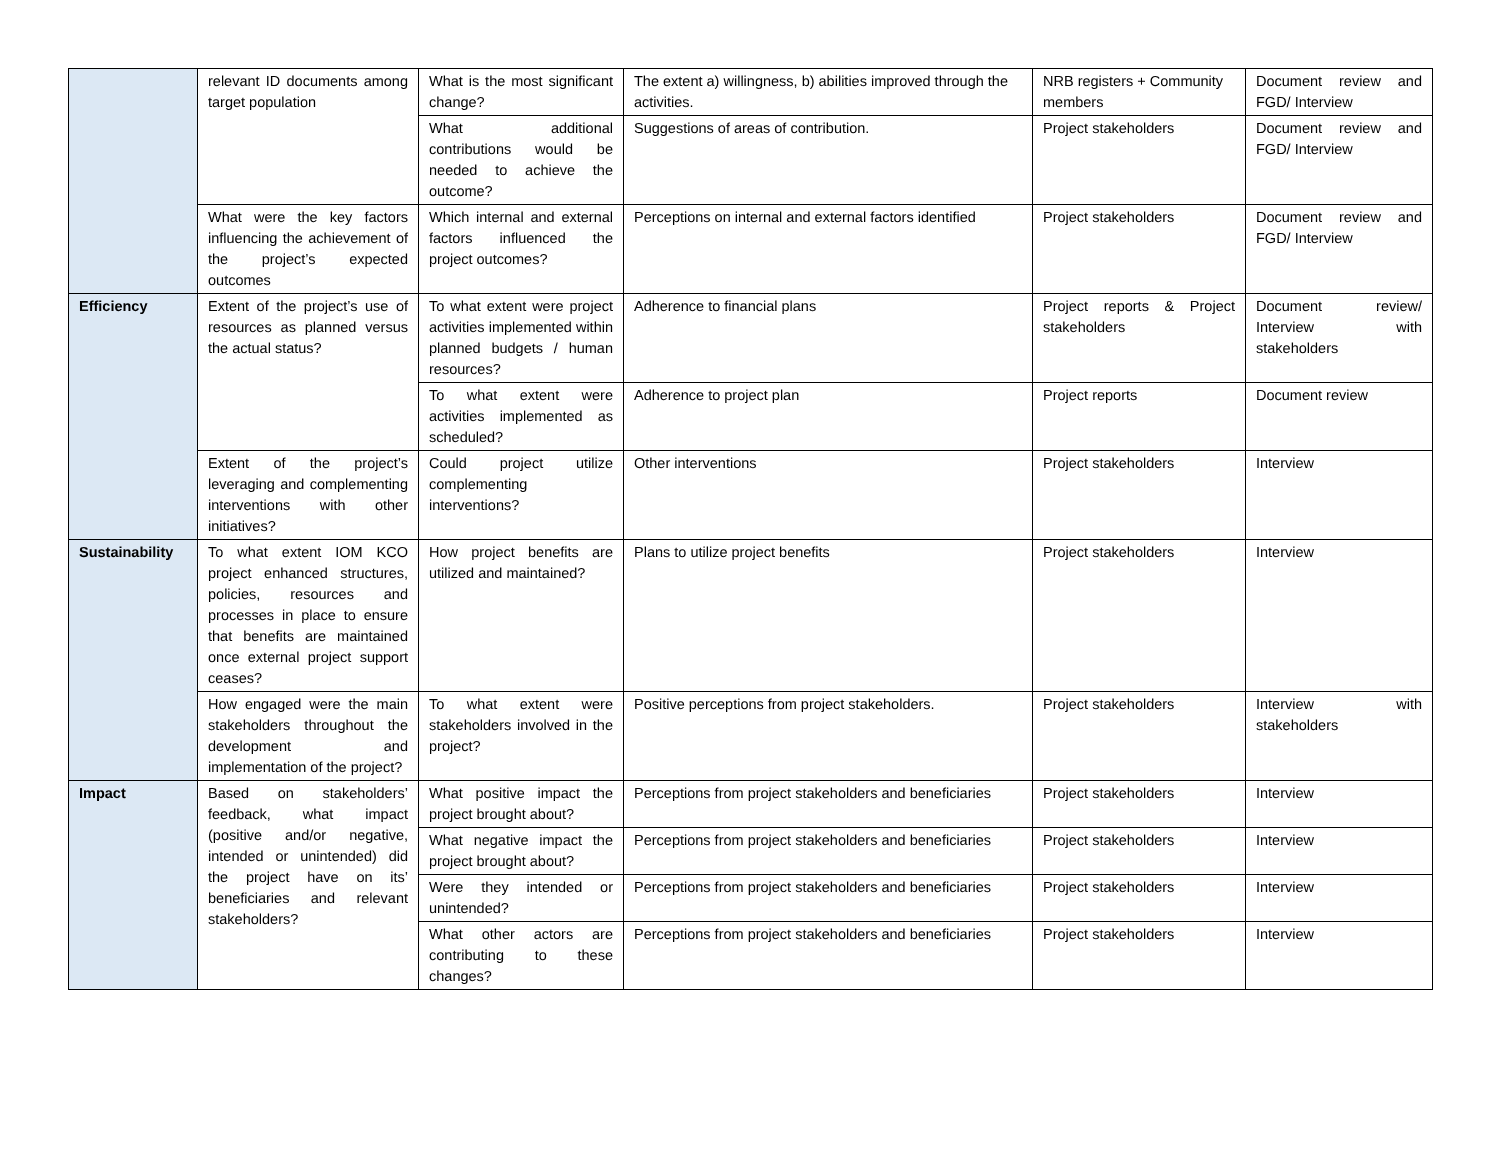| | relevant ID documents among target population | What is the most significant change? | The extent a) willingness, b) abilities improved through the activities. | NRB registers + Community members | Document review and FGD/ Interview |
| | | What additional contributions would be needed to achieve the outcome? | Suggestions of areas of contribution. | Project stakeholders | Document review and FGD/ Interview |
| | What were the key factors influencing the achievement of the project’s expected outcomes | Which internal and external factors influenced the project outcomes? | Perceptions on internal and external factors identified | Project stakeholders | Document review and FGD/ Interview |
| Efficiency | Extent of the project’s use of resources as planned versus the actual status? | To what extent were project activities implemented within planned budgets / human resources? | Adherence to financial plans | Project reports & Project stakeholders | Document review/ Interview with stakeholders |
| | | To what extent were activities implemented as scheduled? | Adherence to project plan | Project reports | Document review |
| | Extent of the project’s leveraging and complementing interventions with other initiatives? | Could project utilize complementing interventions? | Other interventions | Project stakeholders | Interview |
| Sustainability | To what extent IOM KCO project enhanced structures, policies, resources and processes in place to ensure that benefits are maintained once external project support ceases? | How project benefits are utilized and maintained? | Plans to utilize project benefits | Project stakeholders | Interview |
| | How engaged were the main stakeholders throughout the development and implementation of the project? | To what extent were stakeholders involved in the project? | Positive perceptions from project stakeholders. | Project stakeholders | Interview with stakeholders |
| Impact | Based on stakeholders’ feedback, what impact (positive and/or negative, intended or unintended) did the project have on its’ beneficiaries and relevant stakeholders? | What positive impact the project brought about? | Perceptions from project stakeholders and beneficiaries | Project stakeholders | Interview |
| | | What negative impact the project brought about? | Perceptions from project stakeholders and beneficiaries | Project stakeholders | Interview |
| | | Were they intended or unintended? | Perceptions from project stakeholders and beneficiaries | Project stakeholders | Interview |
| | | What other actors are contributing to these changes? | Perceptions from project stakeholders and beneficiaries | Project stakeholders | Interview |